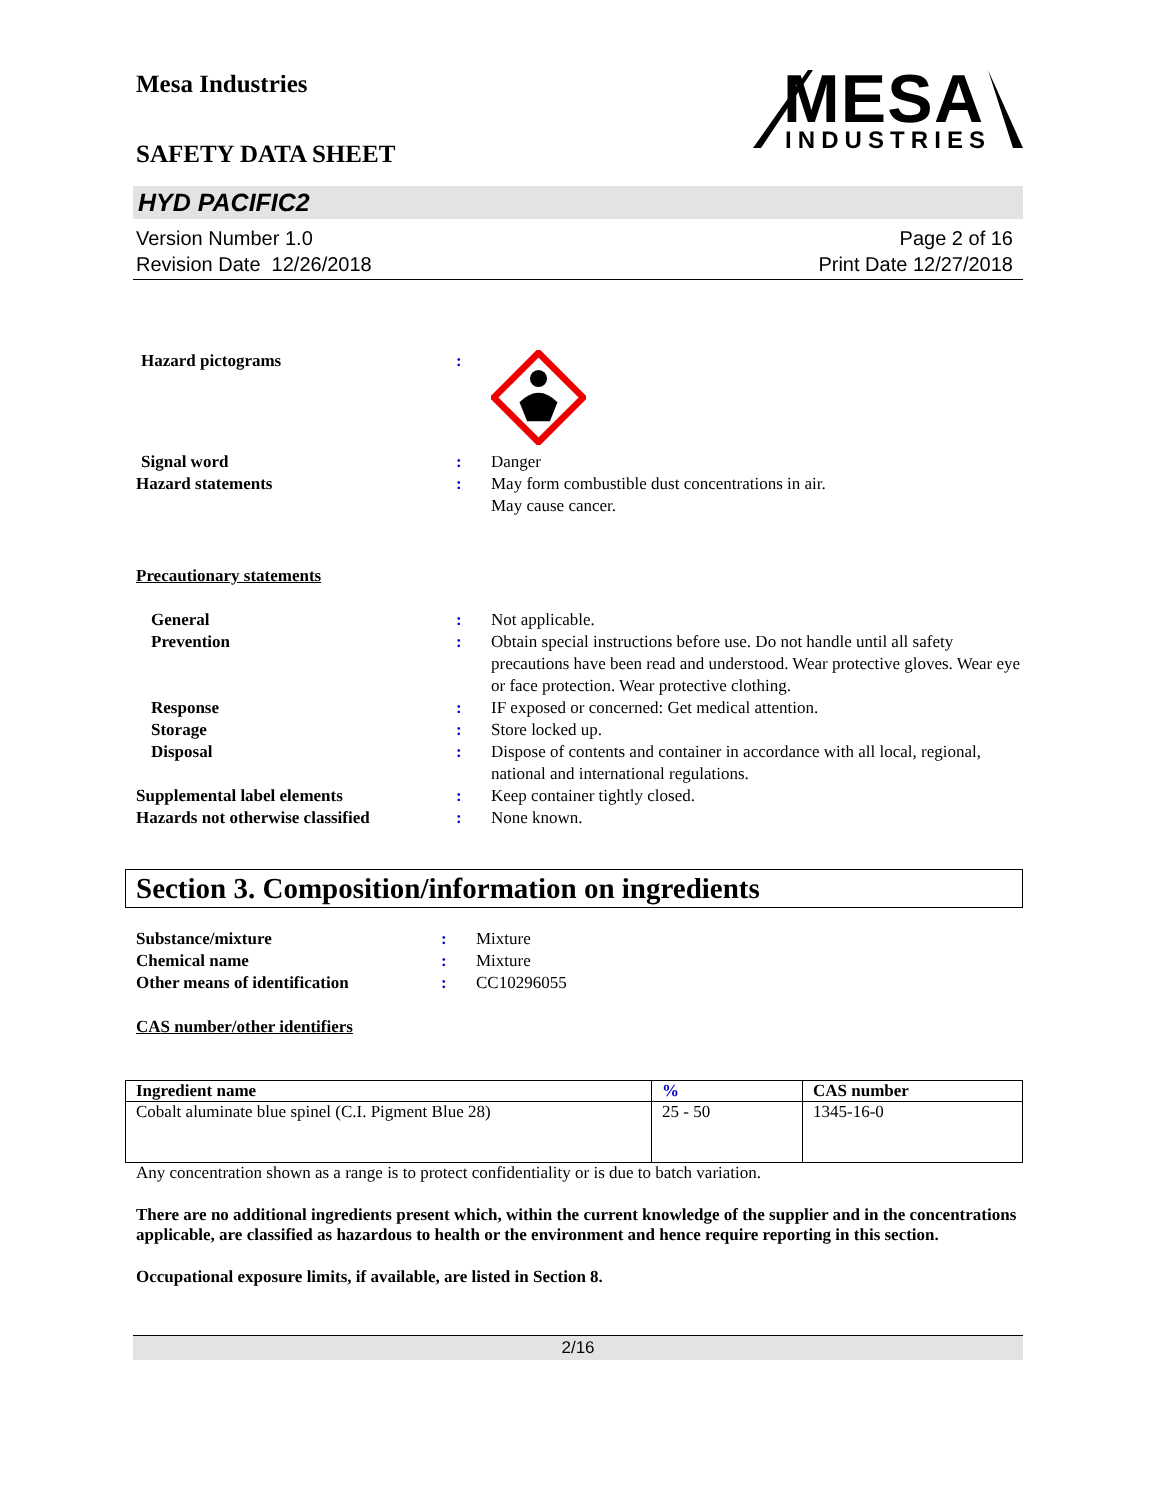Mesa Industries
SAFETY DATA SHEET
MESA
INDUSTRIES
HYD PACIFIC2
Version Number 1.0
Revision Date 12/26/2018
Page 2 of 16
Print Date 12/27/2018
| Hazard pictograms | : | |
| Signal word | : | Danger |
| Hazard statements | : | May form combustible dust concentrations in air. May cause cancer. |
| Precautionary statements | | |
| General | : | Not applicable. |
| Prevention | : | Obtain special instructions before use. Do not handle until all safety precautions have been read and understood. Wear protective gloves. Wear eye or face protection. Wear protective clothing. |
| Response | : | IF exposed or concerned: Get medical attention. |
| Storage | : | Store locked up. |
| Disposal | : | Dispose of contents and container in accordance with all local, regional, national and international regulations. |
| Supplemental label elements | : | Keep container tightly closed. |
| Hazards not otherwise classified | : | None known. |
Section 3. Composition/information on ingredients
| Substance/mixture | : | Mixture |
| Chemical name | : | Mixture |
| Other means of identification | : | CC10296055 |
| CAS number/other identifiers | | |
| Ingredient name | % | CAS number |
| --- | --- | --- |
| Cobalt aluminate blue spinel (C.I. Pigment Blue 28) | 25 - 50 | 1345-16-0 |
Any concentration shown as a range is to protect confidentiality or is due to batch variation.
There are no additional ingredients present which, within the current knowledge of the supplier and in the concentrations applicable, are classified as hazardous to health or the environment and hence require reporting in this section.
Occupational exposure limits, if available, are listed in Section 8.
2/16